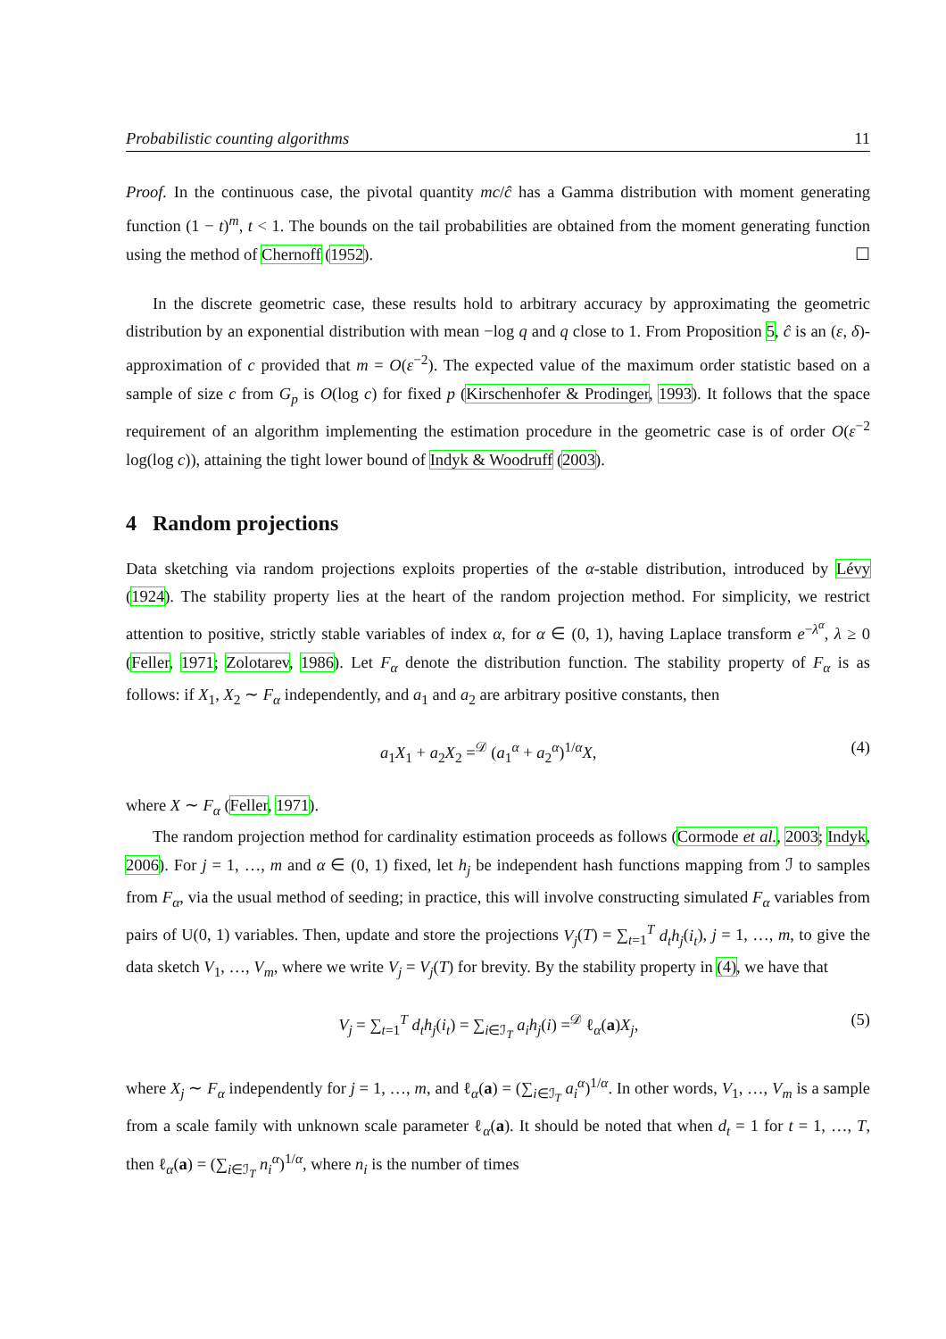Probabilistic counting algorithms 11
Proof. In the continuous case, the pivotal quantity mc/ĉ has a Gamma distribution with moment generating function (1 − t)<sup>m</sup>, t < 1. The bounds on the tail probabilities are obtained from the moment generating function using the method of Chernoff (1952). ☐
In the discrete geometric case, these results hold to arbitrary accuracy by approximating the geometric distribution by an exponential distribution with mean −log q and q close to 1. From Proposition 5, ĉ is an (ε, δ)-approximation of c provided that m = O(ε<sup>−2</sup>). The expected value of the maximum order statistic based on a sample of size c from G<sub>p</sub> is O(log c) for fixed p (Kirschenhofer & Prodinger, 1993). It follows that the space requirement of an algorithm implementing the estimation procedure in the geometric case is of order O(ε<sup>−2</sup> log(log c)), attaining the tight lower bound of Indyk & Woodruff (2003).
4 Random projections
Data sketching via random projections exploits properties of the α-stable distribution, introduced by Lévy (1924). The stability property lies at the heart of the random projection method. For simplicity, we restrict attention to positive, strictly stable variables of index α, for α ∈ (0, 1), having Laplace transform e<sup>−λ<sup>α</sup></sup>, λ ≥ 0 (Feller, 1971; Zolotarev, 1986). Let F<sub>α</sub> denote the distribution function. The stability property of F<sub>α</sub> is as follows: if X<sub>1</sub>, X<sub>2</sub> ∼ F<sub>α</sub> independently, and a<sub>1</sub> and a<sub>2</sub> are arbitrary positive constants, then
a<sub>1</sub>X<sub>1</sub> + a<sub>2</sub>X<sub>2</sub> =<sup>𝒟</sup> (a<sub>1</sub><sup>α</sup> + a<sub>2</sub><sup>α</sup>)<sup>1/α</sup>X, (4)
where X ∼ F<sub>α</sub> (Feller, 1971).
The random projection method for cardinality estimation proceeds as follows (Cormode et al., 2003; Indyk, 2006). For j = 1, …, m and α ∈ (0, 1) fixed, let h<sub>j</sub> be independent hash functions mapping from ℐ to samples from F<sub>α</sub>, via the usual method of seeding; in practice, this will involve constructing simulated F<sub>α</sub> variables from pairs of U(0, 1) variables. Then, update and store the projections V<sub>j</sub>(T) = ∑<sub>t=1</sub><sup>T</sup> d<sub>t</sub>h<sub>j</sub>(i<sub>t</sub>), j = 1, …, m, to give the data sketch V<sub>1</sub>, …, V<sub>m</sub>, where we write V<sub>j</sub> = V<sub>j</sub>(T) for brevity. By the stability property in (4), we have that
V<sub>j</sub> = ∑<sub>t=1</sub><sup>T</sup> d<sub>t</sub>h<sub>j</sub>(i<sub>t</sub>) = ∑<sub>i∈ℐ<sub>T</sub></sub> a<sub>i</sub>h<sub>j</sub>(i) =<sup>𝒟</sup> ℓ<sub>α</sub>(a)X<sub>j</sub>, (5)
where X<sub>j</sub> ∼ F<sub>α</sub> independently for j = 1, …, m, and ℓ<sub>α</sub>(a) = (∑<sub>i∈ℐ<sub>T</sub></sub> a<sub>i</sub><sup>α</sup>)<sup>1/α</sup>. In other words, V<sub>1</sub>, …, V<sub>m</sub> is a sample from a scale family with unknown scale parameter ℓ<sub>α</sub>(a). It should be noted that when d<sub>t</sub> = 1 for t = 1, …, T, then ℓ<sub>α</sub>(a) = (∑<sub>i∈ℐ<sub>T</sub></sub> n<sub>i</sub><sup>α</sup>)<sup>1/α</sup>, where n<sub>i</sub> is the number of times